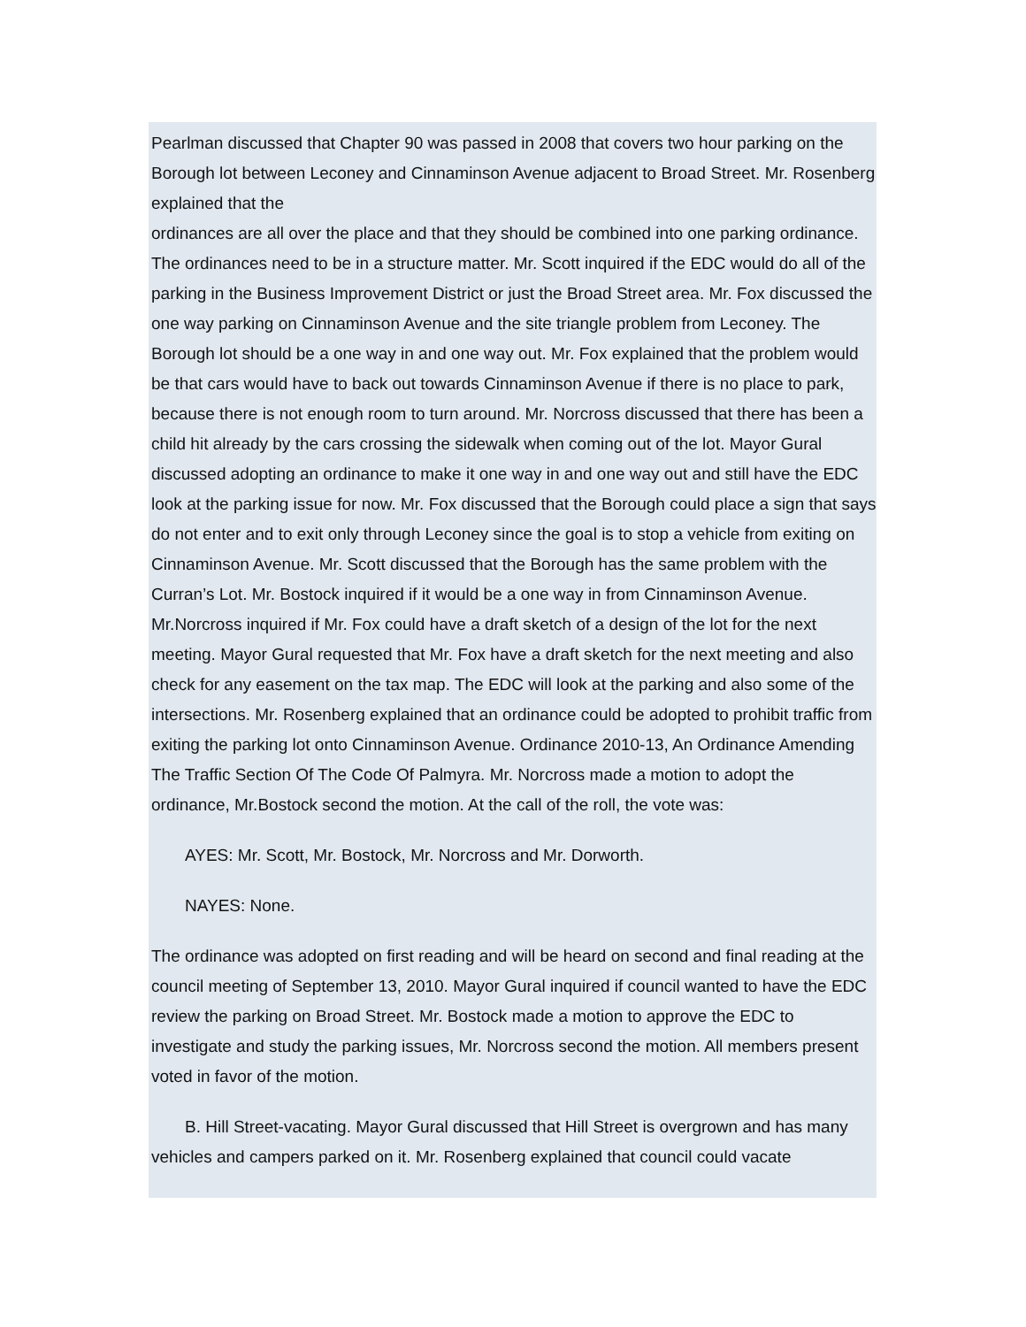Pearlman discussed that Chapter 90 was passed in 2008 that covers two hour parking on the Borough lot between Leconey and Cinnaminson Avenue adjacent to Broad Street. Mr. Rosenberg explained that the
ordinances are all over the place and that they should be combined into one parking ordinance. The ordinances need to be in a structure matter. Mr. Scott inquired if the EDC would do all of the parking in the Business Improvement District or just the Broad Street area. Mr. Fox discussed the one way parking on Cinnaminson Avenue and the site triangle problem from Leconey. The Borough lot should be a one way in and one way out. Mr. Fox explained that the problem would be that cars would have to back out towards Cinnaminson Avenue if there is no place to park, because there is not enough room to turn around. Mr. Norcross discussed that there has been a child hit already by the cars crossing the sidewalk when coming out of the lot. Mayor Gural discussed adopting an ordinance to make it one way in and one way out and still have the EDC look at the parking issue for now. Mr. Fox discussed that the Borough could place a sign that says do not enter and to exit only through Leconey since the goal is to stop a vehicle from exiting on Cinnaminson Avenue. Mr. Scott discussed that the Borough has the same problem with the Curran’s Lot. Mr. Bostock inquired if it would be a one way in from Cinnaminson Avenue. Mr.Norcross inquired if Mr. Fox could have a draft sketch of a design of the lot for the next meeting. Mayor Gural requested that Mr. Fox have a draft sketch for the next meeting and also check for any easement on the tax map. The EDC will look at the parking and also some of the intersections. Mr. Rosenberg explained that an ordinance could be adopted to prohibit traffic from exiting the parking lot onto Cinnaminson Avenue. Ordinance 2010-13, An Ordinance Amending The Traffic Section Of The Code Of Palmyra. Mr. Norcross made a motion to adopt the ordinance, Mr.Bostock second the motion. At the call of the roll, the vote was:
AYES: Mr. Scott, Mr. Bostock, Mr. Norcross and Mr. Dorworth.
NAYES: None.
The ordinance was adopted on first reading and will be heard on second and final reading at the council meeting of September 13, 2010. Mayor Gural inquired if council wanted to have the EDC review the parking on Broad Street. Mr. Bostock made a motion to approve the EDC to investigate and study the parking issues, Mr. Norcross second the motion. All members present voted in favor of the motion.
B. Hill Street-vacating. Mayor Gural discussed that Hill Street is overgrown and has many vehicles and campers parked on it. Mr. Rosenberg explained that council could vacate